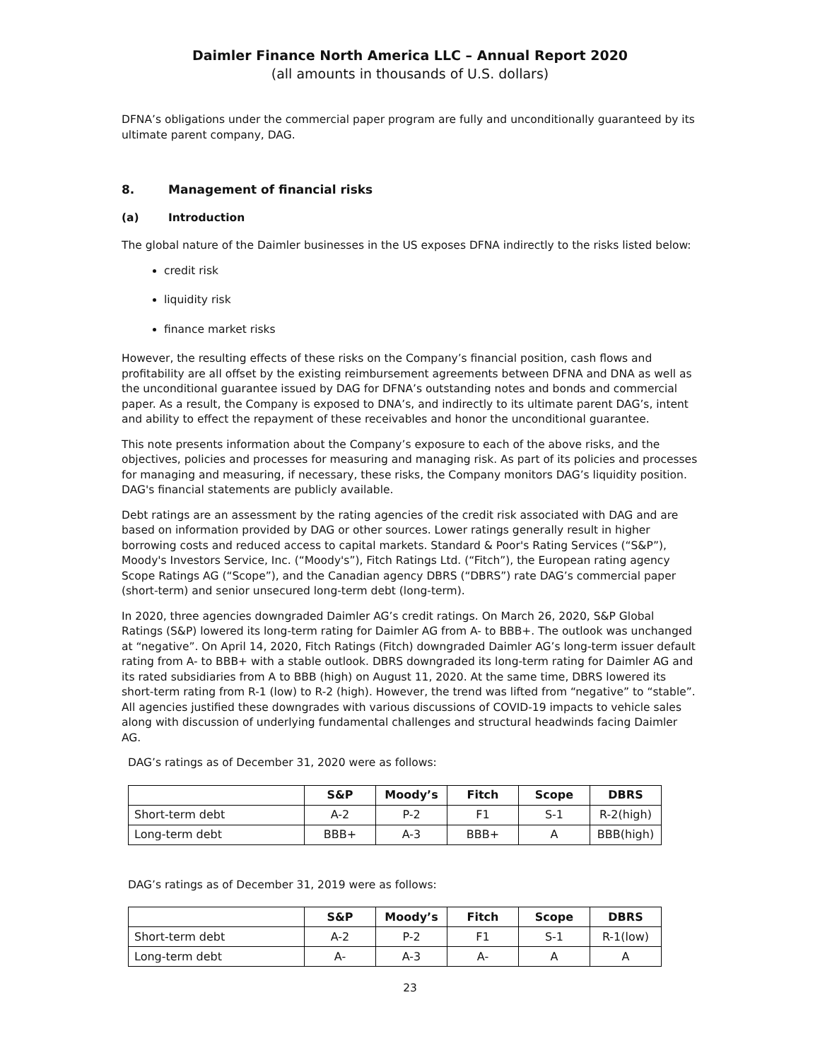Daimler Finance North America LLC – Annual Report 2020
(all amounts in thousands of U.S. dollars)
DFNA’s obligations under the commercial paper program are fully and unconditionally guaranteed by its ultimate parent company, DAG.
8. Management of financial risks
(a) Introduction
The global nature of the Daimler businesses in the US exposes DFNA indirectly to the risks listed below:
credit risk
liquidity risk
finance market risks
However, the resulting effects of these risks on the Company’s financial position, cash flows and profitability are all offset by the existing reimbursement agreements between DFNA and DNA as well as the unconditional guarantee issued by DAG for DFNA’s outstanding notes and bonds and commercial paper. As a result, the Company is exposed to DNA’s, and indirectly to its ultimate parent DAG’s, intent and ability to effect the repayment of these receivables and honor the unconditional guarantee.
This note presents information about the Company’s exposure to each of the above risks, and the objectives, policies and processes for measuring and managing risk. As part of its policies and processes for managing and measuring, if necessary, these risks, the Company monitors DAG’s liquidity position. DAG's financial statements are publicly available.
Debt ratings are an assessment by the rating agencies of the credit risk associated with DAG and are based on information provided by DAG or other sources. Lower ratings generally result in higher borrowing costs and reduced access to capital markets. Standard & Poor's Rating Services (“S&P”), Moody's Investors Service, Inc. (“Moody's”), Fitch Ratings Ltd. (“Fitch”), the European rating agency Scope Ratings AG (“Scope”), and the Canadian agency DBRS (“DBRS”) rate DAG’s commercial paper (short-term) and senior unsecured long-term debt (long-term).
In 2020, three agencies downgraded Daimler AG’s credit ratings. On March 26, 2020, S&P Global Ratings (S&P) lowered its long-term rating for Daimler AG from A- to BBB+. The outlook was unchanged at “negative”. On April 14, 2020, Fitch Ratings (Fitch) downgraded Daimler AG’s long-term issuer default rating from A- to BBB+ with a stable outlook. DBRS downgraded its long-term rating for Daimler AG and its rated subsidiaries from A to BBB (high) on August 11, 2020. At the same time, DBRS lowered its short-term rating from R-1 (low) to R-2 (high). However, the trend was lifted from “negative” to “stable”. All agencies justified these downgrades with various discussions of COVID-19 impacts to vehicle sales along with discussion of underlying fundamental challenges and structural headwinds facing Daimler AG.
DAG’s ratings as of December 31, 2020 were as follows:
| | S&P | Moody’s | Fitch | Scope | DBRS |
| --- | --- | --- | --- | --- | --- |
| Short-term debt | A-2 | P-2 | F1 | S-1 | R-2(high) |
| Long-term debt | BBB+ | A-3 | BBB+ | A | BBB(high) |
DAG’s ratings as of December 31, 2019 were as follows:
| | S&P | Moody’s | Fitch | Scope | DBRS |
| --- | --- | --- | --- | --- | --- |
| Short-term debt | A-2 | P-2 | F1 | S-1 | R-1(low) |
| Long-term debt | A- | A-3 | A- | A | A |
23